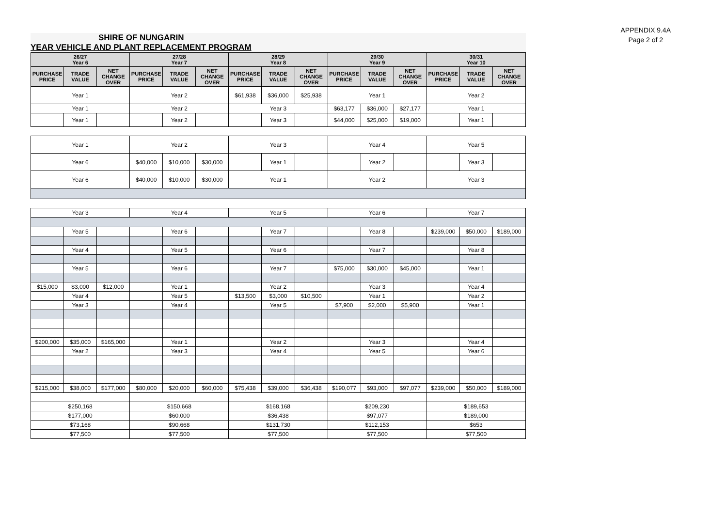APPENDIX 9.4A
Page 2 of 2
SHIRE OF NUNGARIN
YEAR VEHICLE AND PLANT REPLACEMENT PROGRAM
| 26/27 Year 6 | | | 27/28 Year 7 | | | 28/29 Year 8 | | | 29/30 Year 9 | | | 30/31 Year 10 | | |
| --- | --- | --- | --- | --- | --- | --- | --- | --- | --- | --- | --- | --- | --- | --- |
| PURCHASE PRICE | TRADE VALUE | NET CHANGE OVER | PURCHASE PRICE | TRADE VALUE | NET CHANGE OVER | PURCHASE PRICE | TRADE VALUE | NET CHANGE OVER | PURCHASE PRICE | TRADE VALUE | NET CHANGE OVER | PURCHASE PRICE | TRADE VALUE | NET CHANGE OVER |
| Year 1 | | | Year 2 | | | $61,938 | $36,000 | $25,938 | Year 1 | | | Year 2 | | |
| Year 1 | | | Year 2 | | | Year 3 | | | $63,177 | $36,000 | $27,177 | Year 1 | | |
| | Year 1 | | | Year 2 | | | Year 3 | | $44,000 | $25,000 | $19,000 | | Year 1 | |
| Year 1 | | | Year 2 | | | Year 3 | | | Year 4 | | | Year 5 | | |
| Year 6 | | | $40,000 | $10,000 | $30,000 | | Year 1 | | | Year 2 | | | Year 3 | |
| Year 6 | | | $40,000 | $10,000 | $30,000 | Year 1 | | | Year 2 | | | Year 3 | | |
| Year 3 | | | Year 4 | | | Year 5 | | | Year 6 | | | Year 7 | | |
| | Year 5 | | | Year 6 | | | Year 7 | | | Year 8 | | $239,000 | $50,000 | $189,000 |
| | Year 4 | | | Year 5 | | | Year 6 | | | Year 7 | | | Year 8 | |
| | Year 5 | | | Year 6 | | | Year 7 | | $75,000 | $30,000 | $45,000 | | Year 1 | |
| $15,000 | $3,000 | $12,000 | | Year 1 | | | Year 2 | | | Year 3 | | | Year 4 | |
| | Year 4 | | | Year 5 | | $13,500 | $3,000 | $10,500 | | Year 1 | | | Year 2 | |
| | Year 3 | | | Year 4 | | | Year 5 | | $7,900 | $2,000 | $5,900 | | Year 1 | |
| $200,000 | $35,000 | $165,000 | | Year 1 | | | Year 2 | | | Year 3 | | | Year 4 | |
| | Year 2 | | | Year 3 | | | Year 4 | | | Year 5 | | | Year 6 | |
| $215,000 | $38,000 | $177,000 | $80,000 | $20,000 | $60,000 | $75,438 | $39,000 | $36,438 | $190,077 | $93,000 | $97,077 | $239,000 | $50,000 | $189,000 |
| $250,168 | | | $150,668 | | | $168,168 | | | $209,230 | | | $189,653 | | |
| $177,000 | | | $60,000 | | | $36,438 | | | $97,077 | | | $189,000 | | |
| $73,168 | | | $90,668 | | | $131,730 | | | $112,153 | | | $653 | | |
| $77,500 | | | $77,500 | | | $77,500 | | | $77,500 | | | $77,500 | | |